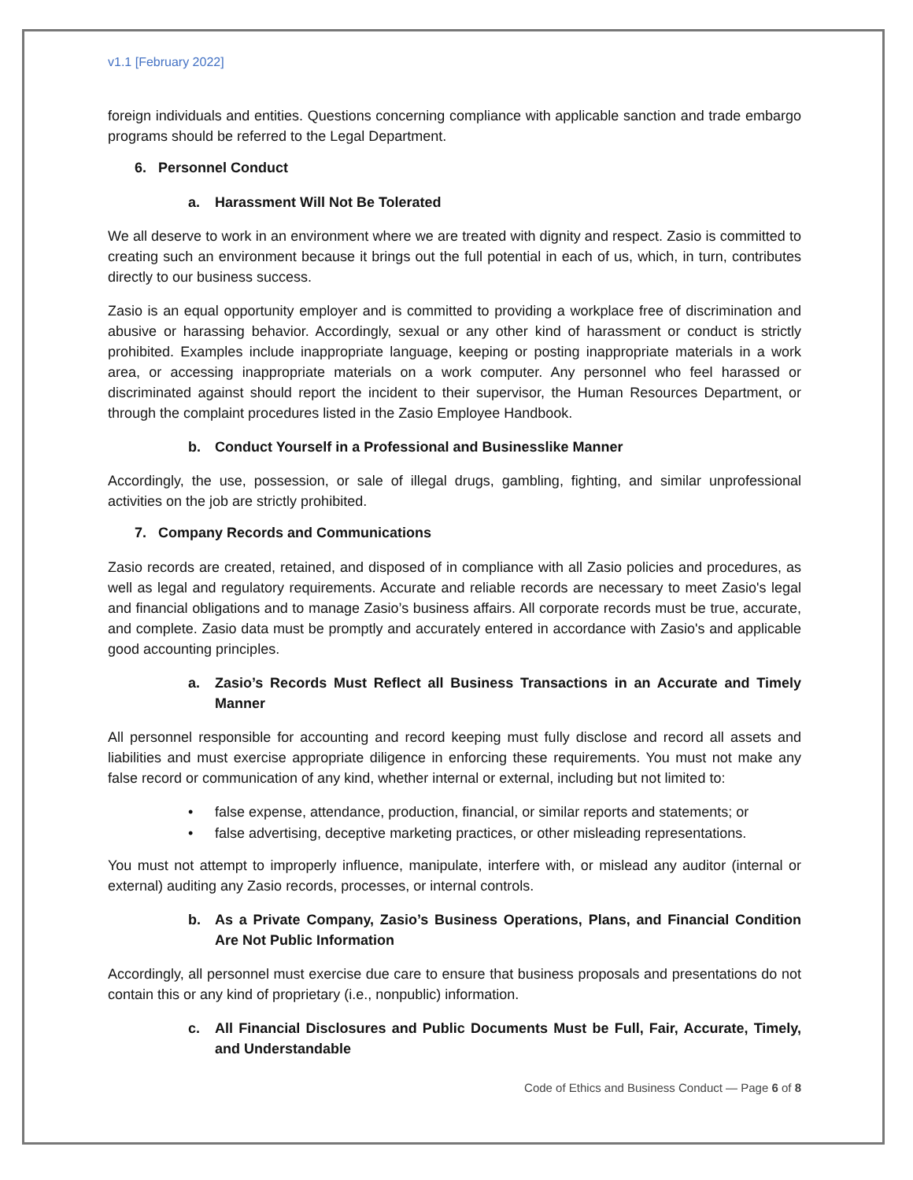v1.1 [February 2022]
foreign individuals and entities. Questions concerning compliance with applicable sanction and trade embargo programs should be referred to the Legal Department.
6. Personnel Conduct
a. Harassment Will Not Be Tolerated
We all deserve to work in an environment where we are treated with dignity and respect. Zasio is committed to creating such an environment because it brings out the full potential in each of us, which, in turn, contributes directly to our business success.
Zasio is an equal opportunity employer and is committed to providing a workplace free of discrimination and abusive or harassing behavior. Accordingly, sexual or any other kind of harassment or conduct is strictly prohibited. Examples include inappropriate language, keeping or posting inappropriate materials in a work area, or accessing inappropriate materials on a work computer. Any personnel who feel harassed or discriminated against should report the incident to their supervisor, the Human Resources Department, or through the complaint procedures listed in the Zasio Employee Handbook.
b. Conduct Yourself in a Professional and Businesslike Manner
Accordingly, the use, possession, or sale of illegal drugs, gambling, fighting, and similar unprofessional activities on the job are strictly prohibited.
7. Company Records and Communications
Zasio records are created, retained, and disposed of in compliance with all Zasio policies and procedures, as well as legal and regulatory requirements. Accurate and reliable records are necessary to meet Zasio's legal and financial obligations and to manage Zasio’s business affairs. All corporate records must be true, accurate, and complete. Zasio data must be promptly and accurately entered in accordance with Zasio's and applicable good accounting principles.
a. Zasio’s Records Must Reflect all Business Transactions in an Accurate and Timely Manner
All personnel responsible for accounting and record keeping must fully disclose and record all assets and liabilities and must exercise appropriate diligence in enforcing these requirements. You must not make any false record or communication of any kind, whether internal or external, including but not limited to:
false expense, attendance, production, financial, or similar reports and statements; or
false advertising, deceptive marketing practices, or other misleading representations.
You must not attempt to improperly influence, manipulate, interfere with, or mislead any auditor (internal or external) auditing any Zasio records, processes, or internal controls.
b. As a Private Company, Zasio’s Business Operations, Plans, and Financial Condition Are Not Public Information
Accordingly, all personnel must exercise due care to ensure that business proposals and presentations do not contain this or any kind of proprietary (i.e., nonpublic) information.
c. All Financial Disclosures and Public Documents Must be Full, Fair, Accurate, Timely, and Understandable
Code of Ethics and Business Conduct — Page 6 of 8